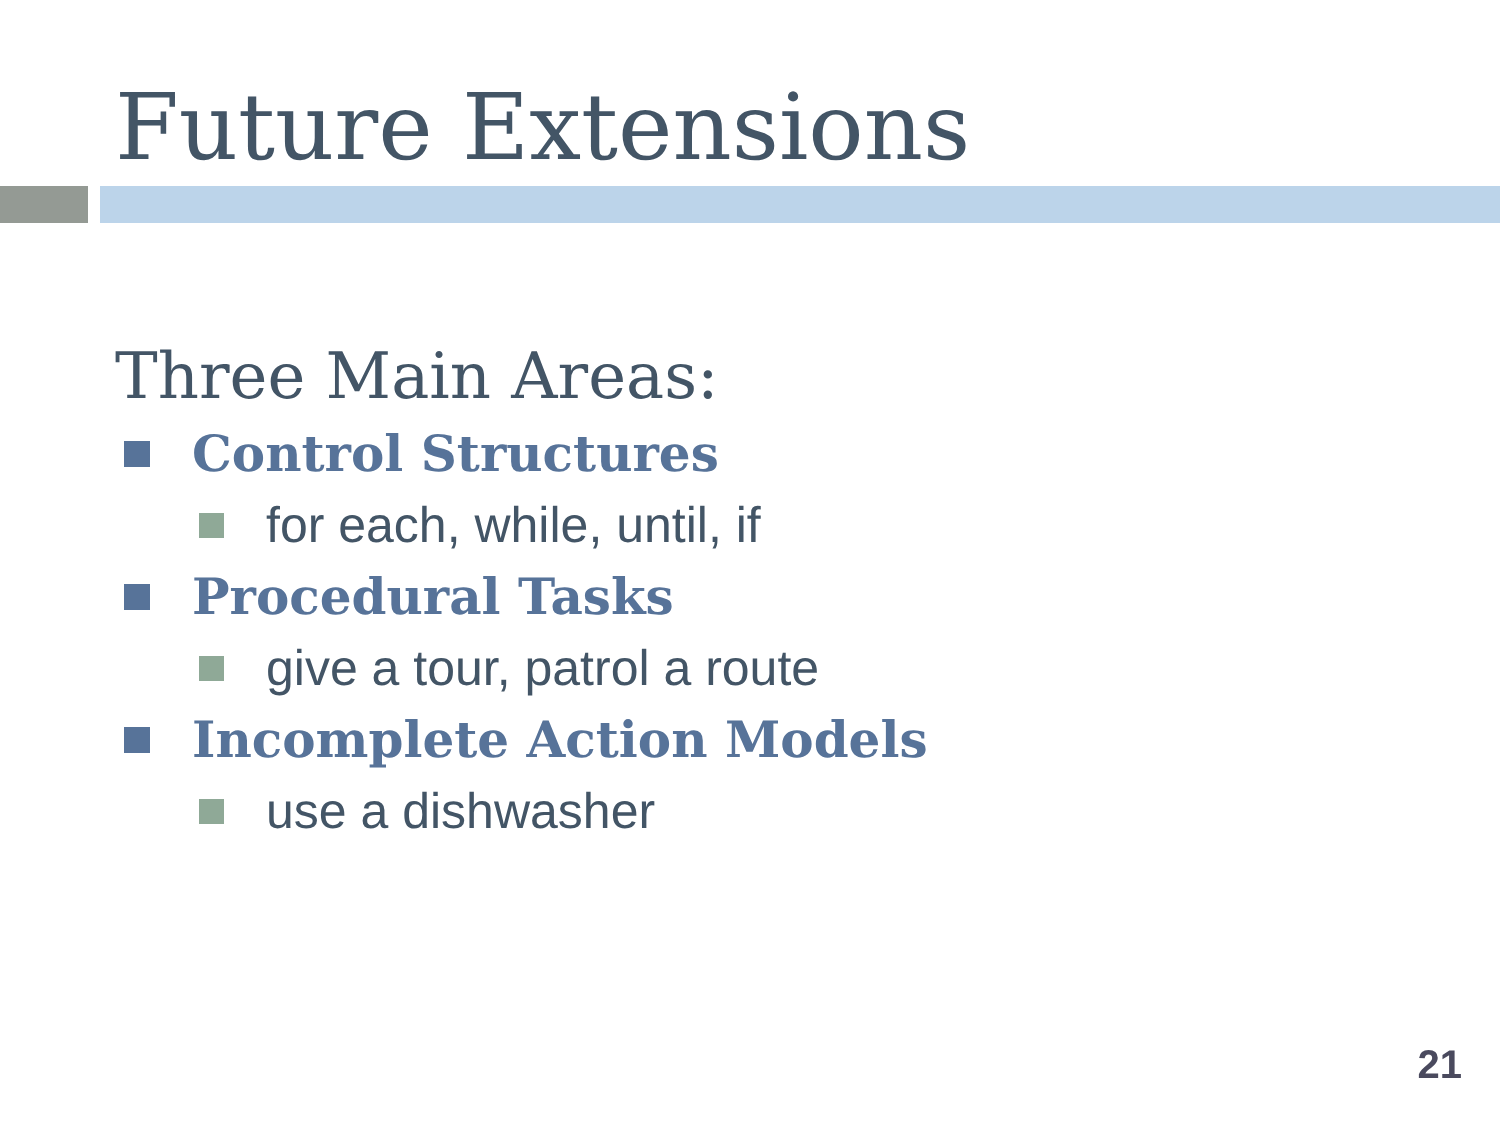Future Extensions
Three Main Areas:
Control Structures
for each, while, until, if
Procedural Tasks
give a tour, patrol a route
Incomplete Action Models
use a dishwasher
21